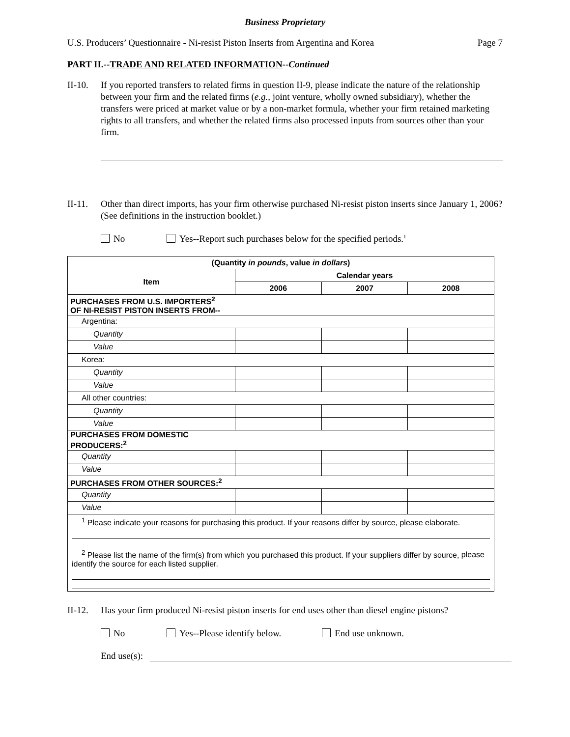Business Proprietary
U.S. Producers’ Questionnaire - Ni-resist Piston Inserts from Argentina and Korea Page 7
PART II.--TRADE AND RELATED INFORMATION--Continued
II-10.
If you reported transfers to related firms in question II-9, please indicate the nature of the relationship between your firm and the related firms (e.g., joint venture, wholly owned subsidiary), whether the transfers were priced at market value or by a non-market formula, whether your firm retained marketing rights to all transfers, and whether the related firms also processed inputs from sources other than your firm.
II-11.
Other than direct imports, has your firm otherwise purchased Ni-resist piston inserts since January 1, 2006? (See definitions in the instruction booklet.)
No Yes--Report such purchases below for the specified periods.<sup>1</sup>
| (Quantity in pounds , value in dollars ) | | | |
| --- | --- | --- | --- |
| Item | Calendar years | | |
| | 2006 | 2007 | 2008 |
| PURCHASES FROM U.S. IMPORTERS<sup>2</sup> OF NI-RESIST PISTON INSERTS FROM-- | | | |
| Argentina: | | | |
| Quantity | | | |
| Value | | | |
| Korea: | | | |
| Quantity | | | |
| Value | | | |
| All other countries: | | | |
| Quantity | | | |
| Value | | | |
| PURCHASES FROM DOMESTIC PRODUCERS:<sup>2</sup> | | | |
| Quantity | | | |
| Value | | | |
| PURCHASES FROM OTHER SOURCES:<sup>2</sup> | | | |
| Quantity | | | |
| Value | | | |
| <sup>1</sup> Please indicate your reasons for purchasing this product. If your reasons differ by source, please elaborate. <sup>2</sup> Please list the name of the firm(s) from which you purchased this product. If your suppliers differ by source, please identify the source for each listed supplier. | | | |
II-12.
Has your firm produced Ni-resist piston inserts for end uses other than diesel engine pistons?
No Yes--Please identify below. End use unknown.
End use(s):